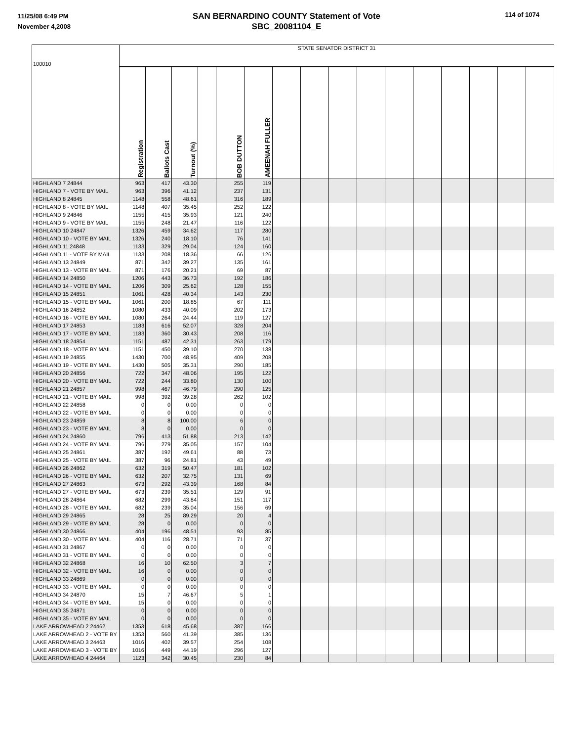11/25/08 6:49 PM
November 4,2008
SAN BERNARDINO COUNTY Statement of Vote
SBC_20081104_E
114 of 1074
| 100010 | STATE SENATOR DISTRICT 31 | | | | | | | | | | | | | | | |
| | Registration | Ballots Cast | Turnout (%) | | BOB DUTTON | AMEENAH FULLER | | | | | | | | | | |
| HIGHLAND 7 24844 | 963 | 417 | 43.30 | | 255 | 119 | | | | | | | | | | |
| HIGHLAND 7 - VOTE BY MAIL | 963 | 396 | 41.12 | | 237 | 131 | | | | | | | | | | |
| HIGHLAND 8 24845 | 1148 | 558 | 48.61 | | 316 | 189 | | | | | | | | | | |
| HIGHLAND 8 - VOTE BY MAIL | 1148 | 407 | 35.45 | | 252 | 122 | | | | | | | | | | |
| HIGHLAND 9 24846 | 1155 | 415 | 35.93 | | 121 | 240 | | | | | | | | | | |
| HIGHLAND 9 - VOTE BY MAIL | 1155 | 248 | 21.47 | | 116 | 122 | | | | | | | | | | |
| HIGHLAND 10 24847 | 1326 | 459 | 34.62 | | 117 | 280 | | | | | | | | | | |
| HIGHLAND 10 - VOTE BY MAIL | 1326 | 240 | 18.10 | | 76 | 141 | | | | | | | | | | |
| HIGHLAND 11 24848 | 1133 | 329 | 29.04 | | 124 | 160 | | | | | | | | | | |
| HIGHLAND 11 - VOTE BY MAIL | 1133 | 208 | 18.36 | | 66 | 126 | | | | | | | | | | |
| HIGHLAND 13 24849 | 871 | 342 | 39.27 | | 135 | 161 | | | | | | | | | | |
| HIGHLAND 13 - VOTE BY MAIL | 871 | 176 | 20.21 | | 69 | 87 | | | | | | | | | | |
| HIGHLAND 14 24850 | 1206 | 443 | 36.73 | | 192 | 186 | | | | | | | | | | |
| HIGHLAND 14 - VOTE BY MAIL | 1206 | 309 | 25.62 | | 128 | 155 | | | | | | | | | | |
| HIGHLAND 15 24851 | 1061 | 428 | 40.34 | | 143 | 230 | | | | | | | | | | |
| HIGHLAND 15 - VOTE BY MAIL | 1061 | 200 | 18.85 | | 67 | 111 | | | | | | | | | | |
| HIGHLAND 16 24852 | 1080 | 433 | 40.09 | | 202 | 173 | | | | | | | | | | |
| HIGHLAND 16 - VOTE BY MAIL | 1080 | 264 | 24.44 | | 119 | 127 | | | | | | | | | | |
| HIGHLAND 17 24853 | 1183 | 616 | 52.07 | | 328 | 204 | | | | | | | | | | |
| HIGHLAND 17 - VOTE BY MAIL | 1183 | 360 | 30.43 | | 208 | 116 | | | | | | | | | | |
| HIGHLAND 18 24854 | 1151 | 487 | 42.31 | | 263 | 179 | | | | | | | | | | |
| HIGHLAND 18 - VOTE BY MAIL | 1151 | 450 | 39.10 | | 270 | 138 | | | | | | | | | | |
| HIGHLAND 19 24855 | 1430 | 700 | 48.95 | | 409 | 208 | | | | | | | | | | |
| HIGHLAND 19 - VOTE BY MAIL | 1430 | 505 | 35.31 | | 290 | 185 | | | | | | | | | | |
| HIGHLAND 20 24856 | 722 | 347 | 48.06 | | 195 | 122 | | | | | | | | | | |
| HIGHLAND 20 - VOTE BY MAIL | 722 | 244 | 33.80 | | 130 | 100 | | | | | | | | | | |
| HIGHLAND 21 24857 | 998 | 467 | 46.79 | | 290 | 125 | | | | | | | | | | |
| HIGHLAND 21 - VOTE BY MAIL | 998 | 392 | 39.28 | | 262 | 102 | | | | | | | | | | |
| HIGHLAND 22 24858 | 0 | 0 | 0.00 | | 0 | 0 | | | | | | | | | | |
| HIGHLAND 22 - VOTE BY MAIL | 0 | 0 | 0.00 | | 0 | 0 | | | | | | | | | | |
| HIGHLAND 23 24859 | 8 | 8 | 100.00 | | 6 | 0 | | | | | | | | | | |
| HIGHLAND 23 - VOTE BY MAIL | 8 | 0 | 0.00 | | 0 | 0 | | | | | | | | | | |
| HIGHLAND 24 24860 | 796 | 413 | 51.88 | | 213 | 142 | | | | | | | | | | |
| HIGHLAND 24 - VOTE BY MAIL | 796 | 279 | 35.05 | | 157 | 104 | | | | | | | | | | |
| HIGHLAND 25 24861 | 387 | 192 | 49.61 | | 88 | 73 | | | | | | | | | | |
| HIGHLAND 25 - VOTE BY MAIL | 387 | 96 | 24.81 | | 43 | 49 | | | | | | | | | | |
| HIGHLAND 26 24862 | 632 | 319 | 50.47 | | 181 | 102 | | | | | | | | | | |
| HIGHLAND 26 - VOTE BY MAIL | 632 | 207 | 32.75 | | 131 | 69 | | | | | | | | | | |
| HIGHLAND 27 24863 | 673 | 292 | 43.39 | | 168 | 84 | | | | | | | | | | |
| HIGHLAND 27 - VOTE BY MAIL | 673 | 239 | 35.51 | | 129 | 91 | | | | | | | | | | |
| HIGHLAND 28 24864 | 682 | 299 | 43.84 | | 151 | 117 | | | | | | | | | | |
| HIGHLAND 28 - VOTE BY MAIL | 682 | 239 | 35.04 | | 156 | 69 | | | | | | | | | | |
| HIGHLAND 29 24865 | 28 | 25 | 89.29 | | 20 | 4 | | | | | | | | | | |
| HIGHLAND 29 - VOTE BY MAIL | 28 | 0 | 0.00 | | 0 | 0 | | | | | | | | | | |
| HIGHLAND 30 24866 | 404 | 196 | 48.51 | | 93 | 85 | | | | | | | | | | |
| HIGHLAND 30 - VOTE BY MAIL | 404 | 116 | 28.71 | | 71 | 37 | | | | | | | | | | |
| HIGHLAND 31 24867 | 0 | 0 | 0.00 | | 0 | 0 | | | | | | | | | | |
| HIGHLAND 31 - VOTE BY MAIL | 0 | 0 | 0.00 | | 0 | 0 | | | | | | | | | | |
| HIGHLAND 32 24868 | 16 | 10 | 62.50 | | 3 | 7 | | | | | | | | | | |
| HIGHLAND 32 - VOTE BY MAIL | 16 | 0 | 0.00 | | 0 | 0 | | | | | | | | | | |
| HIGHLAND 33 24869 | 0 | 0 | 0.00 | | 0 | 0 | | | | | | | | | | |
| HIGHLAND 33 - VOTE BY MAIL | 0 | 0 | 0.00 | | 0 | 0 | | | | | | | | | | |
| HIGHLAND 34 24870 | 15 | 7 | 46.67 | | 5 | 1 | | | | | | | | | | |
| HIGHLAND 34 - VOTE BY MAIL | 15 | 0 | 0.00 | | 0 | 0 | | | | | | | | | | |
| HIGHLAND 35 24871 | 0 | 0 | 0.00 | | 0 | 0 | | | | | | | | | | |
| HIGHLAND 35 - VOTE BY MAIL | 0 | 0 | 0.00 | | 0 | 0 | | | | | | | | | | |
| LAKE ARROWHEAD 2 24462 | 1353 | 618 | 45.68 | | 387 | 166 | | | | | | | | | | |
| LAKE ARROWHEAD 2 - VOTE BY | 1353 | 560 | 41.39 | | 385 | 136 | | | | | | | | | | |
| LAKE ARROWHEAD 3 24463 | 1016 | 402 | 39.57 | | 254 | 108 | | | | | | | | | | |
| LAKE ARROWHEAD 3 - VOTE BY | 1016 | 449 | 44.19 | | 296 | 127 | | | | | | | | | | |
| LAKE ARROWHEAD 4 24464 | 1123 | 342 | 30.45 | | 230 | 84 | | | | | | | | | | |